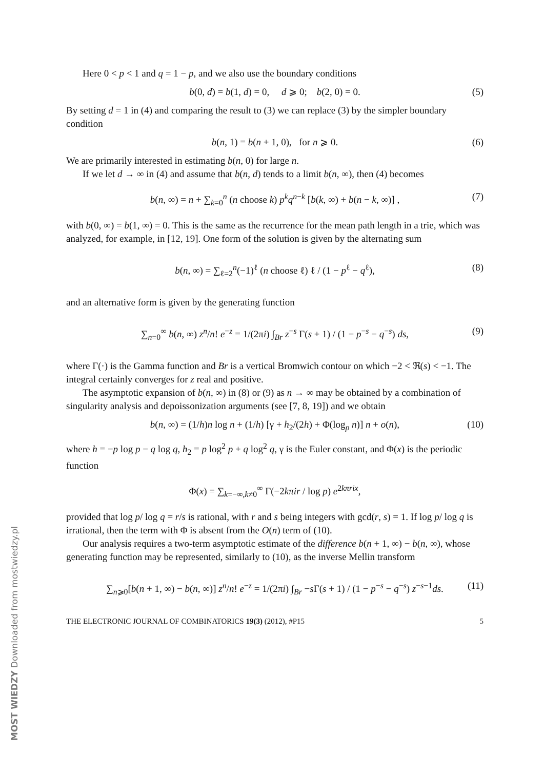Here 0 < p < 1 and q = 1 − p, and we also use the boundary conditions
b(0, d) = b(1, d) = 0, d ⩾ 0; b(2, 0) = 0. (5)
By setting d = 1 in (4) and comparing the result to (3) we can replace (3) by the simpler boundary condition
b(n, 1) = b(n + 1, 0), for n ⩾ 0. (6)
We are primarily interested in estimating b(n, 0) for large n.
If we let d → ∞ in (4) and assume that b(n, d) tends to a limit b(n, ∞), then (4) becomes
b(n, ∞) = n + ∑<sub>k=0</sub><sup>n</sup> (n choose k) p<sup>k</sup>q<sup>n−k</sup> [b(k, ∞) + b(n − k, ∞)] , (7)
with b(0, ∞) = b(1, ∞) = 0. This is the same as the recurrence for the mean path length in a trie, which was analyzed, for example, in [12, 19]. One form of the solution is given by the alternating sum
b(n, ∞) = ∑<sub>ℓ=2</sub><sup>n</sup>(−1)<sup>ℓ</sup> (n choose ℓ) ℓ / (1 − p<sup>ℓ</sup> − q<sup>ℓ</sup>), (8)
and an alternative form is given by the generating function
∑<sub>n=0</sub><sup>∞</sup> b(n, ∞) z<sup>n</sup>/n! e<sup>−z</sup> = 1/(2πi) ∫<sub>Br</sub> z<sup>−s</sup> Γ(s + 1) / (1 − p<sup>−s</sup> − q<sup>−s</sup>) ds, (9)
where Γ(·) is the Gamma function and Br is a vertical Bromwich contour on which −2 < ℜ(s) < −1. The integral certainly converges for z real and positive.
The asymptotic expansion of b(n, ∞) in (8) or (9) as n → ∞ may be obtained by a combination of singularity analysis and depoissonization arguments (see [7, 8, 19]) and we obtain
b(n, ∞) = (1/h)n log n + (1/h) [γ + h<sub>2</sub>/(2h) + Φ(log<sub>p</sub> n)] n + o(n), (10)
where h = −p log p − q log q, h<sub>2</sub> = p log<sup>2</sup> p + q log<sup>2</sup> q, γ is the Euler constant, and Φ(x) is the periodic function
Φ(x) = ∑<sub>k=−∞,k≠0</sub><sup>∞</sup> Γ(−2kπir / log p) e<sup>2kπrix</sup>,
provided that log p/ log q = r/s is rational, with r and s being integers with gcd(r, s) = 1. If log p/ log q is irrational, then the term with Φ is absent from the O(n) term of (10).
Our analysis requires a two-term asymptotic estimate of the difference b(n + 1, ∞) − b(n, ∞), whose generating function may be represented, similarly to (10), as the inverse Mellin transform
∑<sub>n⩾0</sub>[b(n + 1, ∞) − b(n, ∞)] z<sup>n</sup>/n! e<sup>−z</sup> = 1/(2πi) ∫<sub>Br</sub> −s Γ(s + 1) / (1 − p<sup>−s</sup> − q<sup>−s</sup>) z<sup>−s−1</sup>ds. (11)
THE ELECTRONIC JOURNAL OF COMBINATORICS 19(3) (2012), #P15 5
MOST WIEDZY Downloaded from mostwiedzy.pl